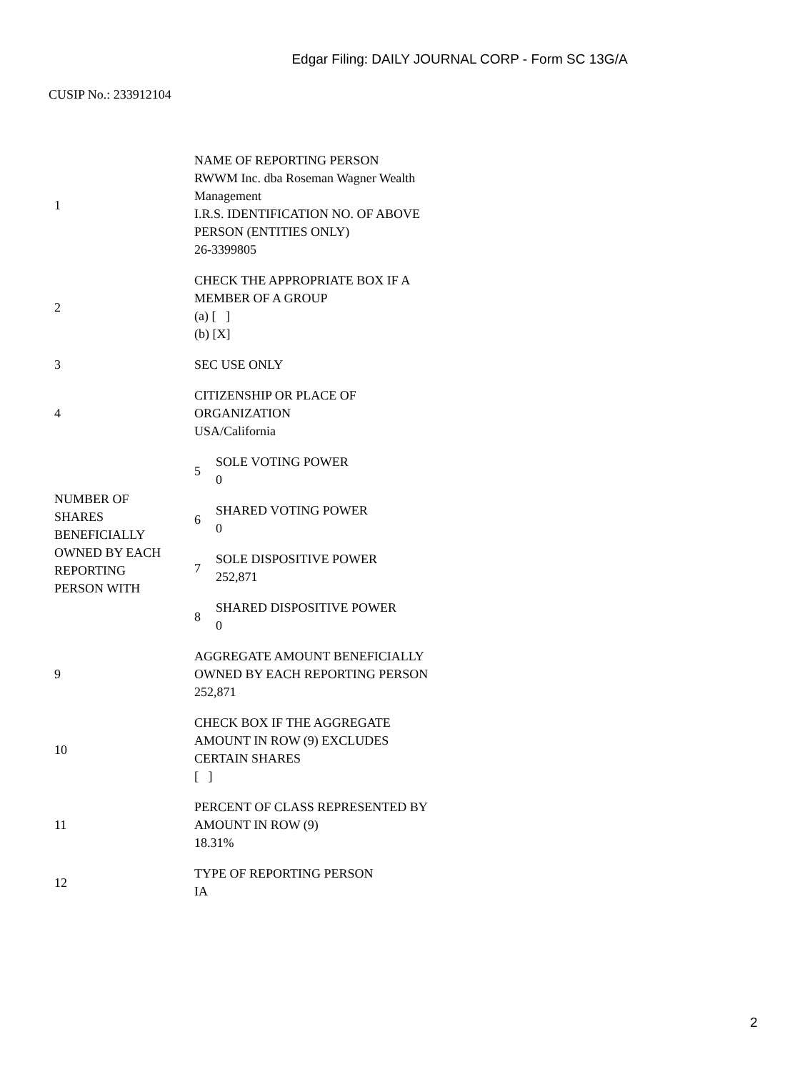Edgar Filing: DAILY JOURNAL CORP - Form SC 13G/A
CUSIP No.: 233912104
| 1 | NAME OF REPORTING PERSON RWWM Inc. dba Roseman Wagner Wealth Management I.R.S. IDENTIFICATION NO. OF ABOVE PERSON (ENTITIES ONLY) 26-3399805 | |
| 2 | CHECK THE APPROPRIATE BOX IF A MEMBER OF A GROUP (a) [ ] (b) [X] | |
| 3 | SEC USE ONLY | |
| 4 | CITIZENSHIP OR PLACE OF ORGANIZATION USA/California | |
| NUMBER OF SHARES BENEFICIALLY OWNED BY EACH REPORTING PERSON WITH | 5 | SOLE VOTING POWER 0 |
| | 6 | SHARED VOTING POWER 0 |
| | 7 | SOLE DISPOSITIVE POWER 252,871 |
| | 8 | SHARED DISPOSITIVE POWER 0 |
| 9 | AGGREGATE AMOUNT BENEFICIALLY OWNED BY EACH REPORTING PERSON 252,871 | |
| 10 | CHECK BOX IF THE AGGREGATE AMOUNT IN ROW (9) EXCLUDES CERTAIN SHARES [ ] | |
| 11 | PERCENT OF CLASS REPRESENTED BY AMOUNT IN ROW (9) 18.31% | |
| 12 | TYPE OF REPORTING PERSON IA | |
2